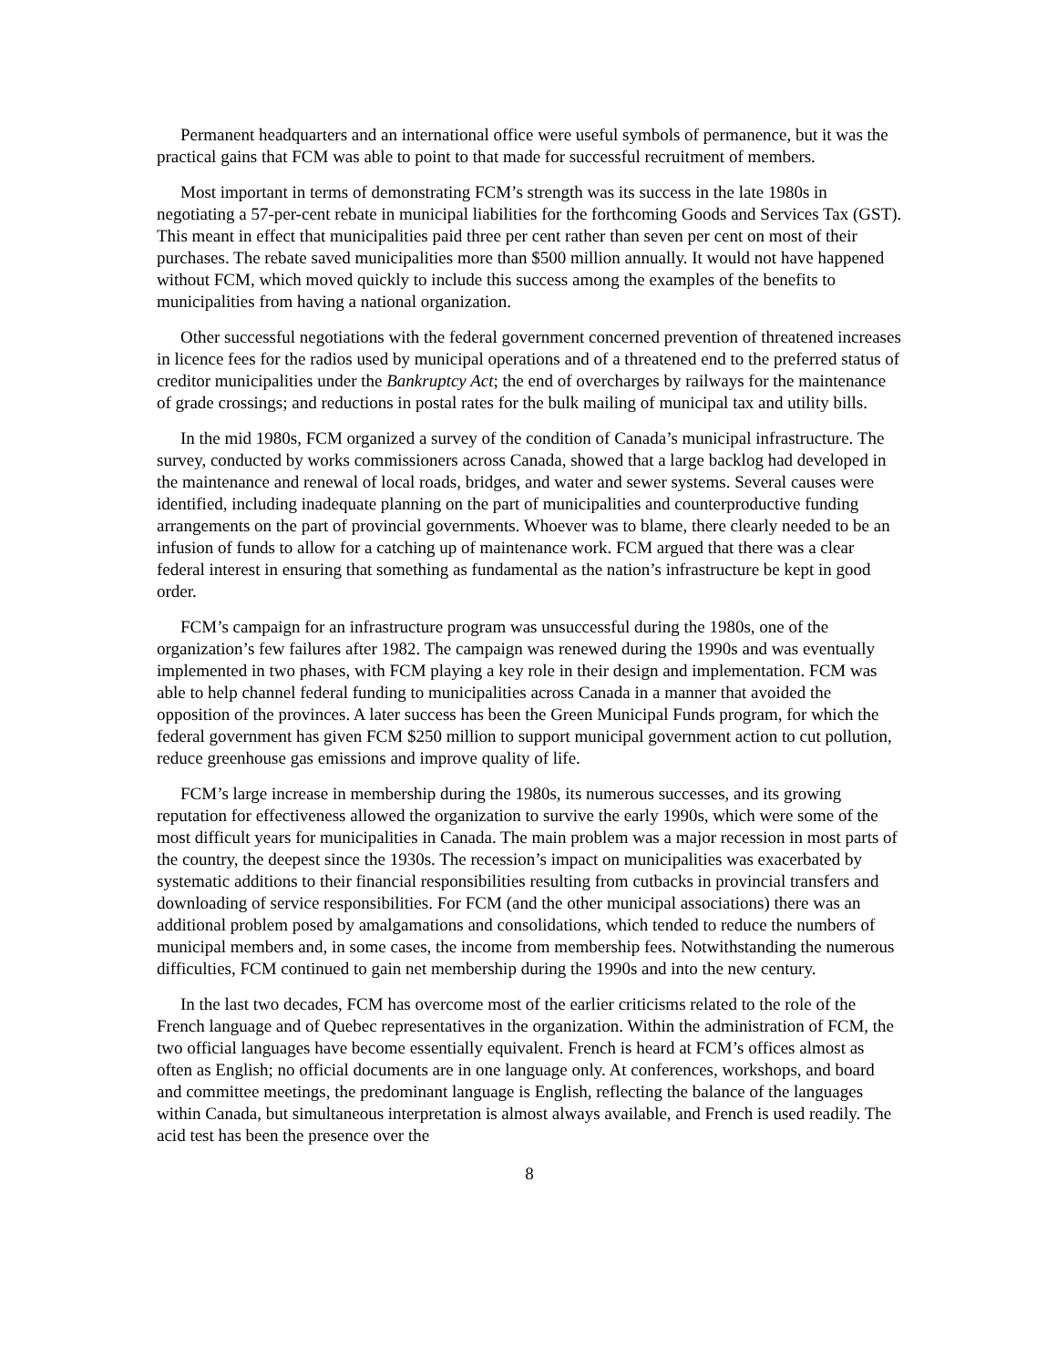Permanent headquarters and an international office were useful symbols of permanence, but it was the practical gains that FCM was able to point to that made for successful recruitment of members.
Most important in terms of demonstrating FCM’s strength was its success in the late 1980s in negotiating a 57-per-cent rebate in municipal liabilities for the forthcoming Goods and Services Tax (GST). This meant in effect that municipalities paid three per cent rather than seven per cent on most of their purchases. The rebate saved municipalities more than $500 million annually. It would not have happened without FCM, which moved quickly to include this success among the examples of the benefits to municipalities from having a national organization.
Other successful negotiations with the federal government concerned prevention of threatened increases in licence fees for the radios used by municipal operations and of a threatened end to the preferred status of creditor municipalities under the Bankruptcy Act; the end of overcharges by railways for the maintenance of grade crossings; and reductions in postal rates for the bulk mailing of municipal tax and utility bills.
In the mid 1980s, FCM organized a survey of the condition of Canada’s municipal infrastructure. The survey, conducted by works commissioners across Canada, showed that a large backlog had developed in the maintenance and renewal of local roads, bridges, and water and sewer systems. Several causes were identified, including inadequate planning on the part of municipalities and counterproductive funding arrangements on the part of provincial governments. Whoever was to blame, there clearly needed to be an infusion of funds to allow for a catching up of maintenance work. FCM argued that there was a clear federal interest in ensuring that something as fundamental as the nation’s infrastructure be kept in good order.
FCM’s campaign for an infrastructure program was unsuccessful during the 1980s, one of the organization’s few failures after 1982. The campaign was renewed during the 1990s and was eventually implemented in two phases, with FCM playing a key role in their design and implementation. FCM was able to help channel federal funding to municipalities across Canada in a manner that avoided the opposition of the provinces. A later success has been the Green Municipal Funds program, for which the federal government has given FCM $250 million to support municipal government action to cut pollution, reduce greenhouse gas emissions and improve quality of life.
FCM’s large increase in membership during the 1980s, its numerous successes, and its growing reputation for effectiveness allowed the organization to survive the early 1990s, which were some of the most difficult years for municipalities in Canada. The main problem was a major recession in most parts of the country, the deepest since the 1930s. The recession’s impact on municipalities was exacerbated by systematic additions to their financial responsibilities resulting from cutbacks in provincial transfers and downloading of service responsibilities. For FCM (and the other municipal associations) there was an additional problem posed by amalgamations and consolidations, which tended to reduce the numbers of municipal members and, in some cases, the income from membership fees. Notwithstanding the numerous difficulties, FCM continued to gain net membership during the 1990s and into the new century.
In the last two decades, FCM has overcome most of the earlier criticisms related to the role of the French language and of Quebec representatives in the organization. Within the administration of FCM, the two official languages have become essentially equivalent. French is heard at FCM’s offices almost as often as English; no official documents are in one language only. At conferences, workshops, and board and committee meetings, the predominant language is English, reflecting the balance of the languages within Canada, but simultaneous interpretation is almost always available, and French is used readily. The acid test has been the presence over the
8